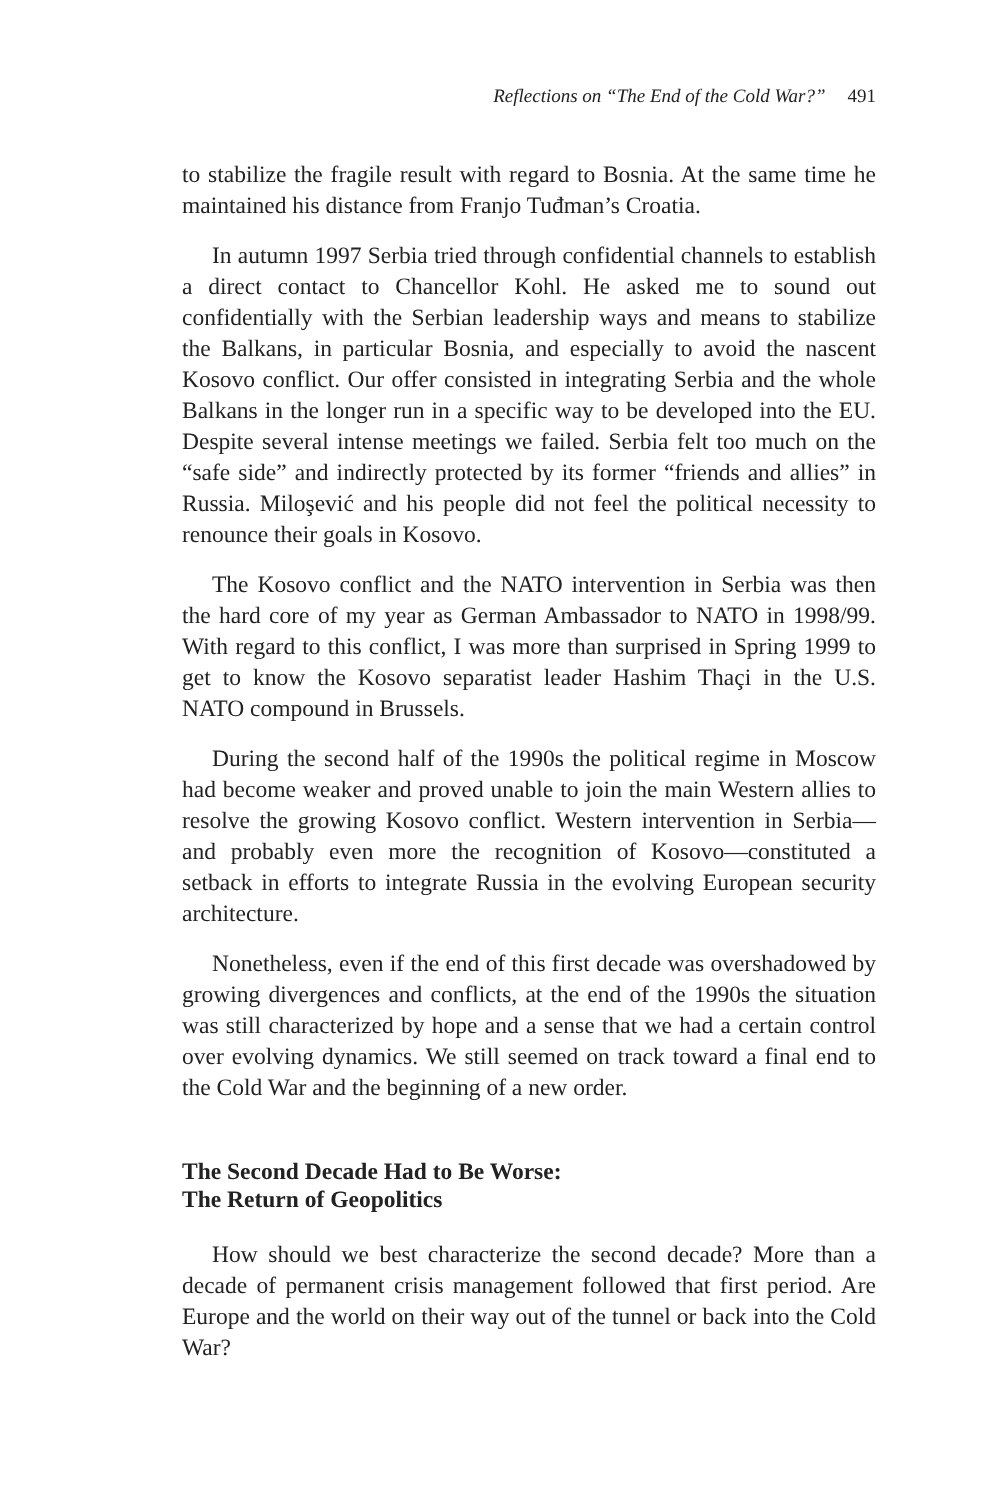Reflections on “The End of the Cold War?” 491
to stabilize the fragile result with regard to Bosnia. At the same time he maintained his distance from Franjo Tuđman’s Croatia.
In autumn 1997 Serbia tried through confidential channels to establish a direct contact to Chancellor Kohl. He asked me to sound out confidentially with the Serbian leadership ways and means to stabilize the Balkans, in particular Bosnia, and especially to avoid the nascent Kosovo conflict. Our offer consisted in integrating Serbia and the whole Balkans in the longer run in a specific way to be developed into the EU. Despite several intense meetings we failed. Serbia felt too much on the “safe side” and indirectly protected by its former “friends and allies” in Russia. Miloşević and his people did not feel the political necessity to renounce their goals in Kosovo.
The Kosovo conflict and the NATO intervention in Serbia was then the hard core of my year as German Ambassador to NATO in 1998/99. With regard to this conflict, I was more than surprised in Spring 1999 to get to know the Kosovo separatist leader Hashim Thaçi in the U.S. NATO compound in Brussels.
During the second half of the 1990s the political regime in Moscow had become weaker and proved unable to join the main Western allies to resolve the growing Kosovo conflict. Western intervention in Serbia—and probably even more the recognition of Kosovo—constituted a setback in efforts to integrate Russia in the evolving European security architecture.
Nonetheless, even if the end of this first decade was overshadowed by growing divergences and conflicts, at the end of the 1990s the situation was still characterized by hope and a sense that we had a certain control over evolving dynamics. We still seemed on track toward a final end to the Cold War and the beginning of a new order.
The Second Decade Had to Be Worse:
The Return of Geopolitics
How should we best characterize the second decade? More than a decade of permanent crisis management followed that first period. Are Europe and the world on their way out of the tunnel or back into the Cold War?